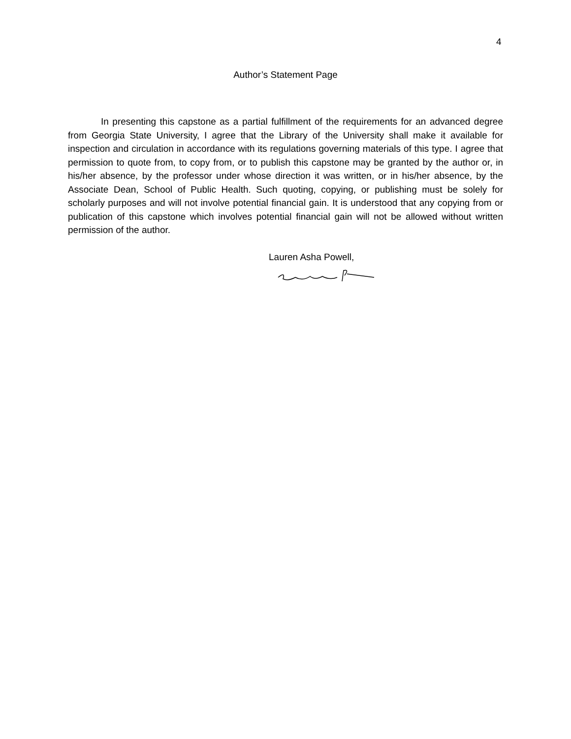4
Author’s Statement Page
In presenting this capstone as a partial fulfillment of the requirements for an advanced degree from Georgia State University, I agree that the Library of the University shall make it available for inspection and circulation in accordance with its regulations governing materials of this type. I agree that permission to quote from, to copy from, or to publish this capstone may be granted by the author or, in his/her absence, by the professor under whose direction it was written, or in his/her absence, by the Associate Dean, School of Public Health. Such quoting, copying, or publishing must be solely for scholarly purposes and will not involve potential financial gain. It is understood that any copying from or publication of this capstone which involves potential financial gain will not be allowed without written permission of the author.
Lauren Asha Powell,